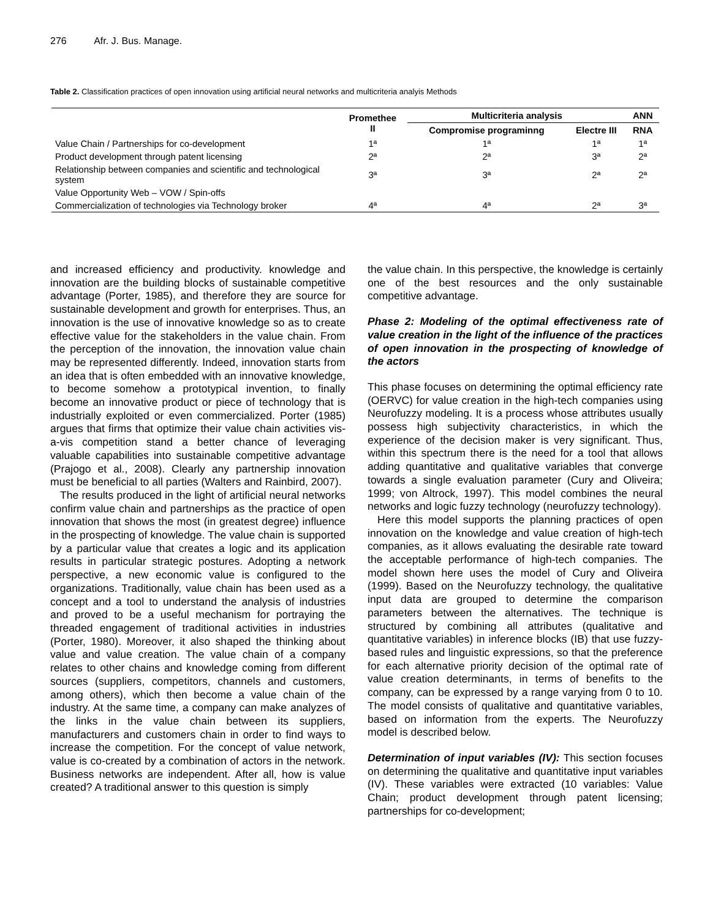276 Afr. J. Bus. Manage.
Table 2. Classification practices of open innovation using artificial neural networks and multicriteria analyis Methods
| | Promethee II | Multicriteria analysis | | ANN |
| --- | --- | --- | --- | --- |
| | | Compromise programinng | Electre III | RNA |
| Value Chain / Partnerships for co-development | 1ª | 1ª | 1ª | 1ª |
| Product development through patent licensing | 2ª | 2ª | 3ª | 2ª |
| Relationship between companies and scientific and technological system | 3ª | 3ª | 2ª | 2ª |
| Value Opportunity Web – VOW / Spin-offs | | | | |
| Commercialization of technologies via Technology broker | 4ª | 4ª | 2ª | 3ª |
and increased efficiency and productivity. knowledge and innovation are the building blocks of sustainable competitive advantage (Porter, 1985), and therefore they are source for sustainable development and growth for enterprises. Thus, an innovation is the use of innovative knowledge so as to create effective value for the stakeholders in the value chain. From the perception of the innovation, the innovation value chain may be represented differently. Indeed, innovation starts from an idea that is often embedded with an innovative knowledge, to become somehow a prototypical invention, to finally become an innovative product or piece of technology that is industrially exploited or even commercialized. Porter (1985) argues that firms that optimize their value chain activities vis-a-vis competition stand a better chance of leveraging valuable capabilities into sustainable competitive advantage (Prajogo et al., 2008). Clearly any partnership innovation must be beneficial to all parties (Walters and Rainbird, 2007).
The results produced in the light of artificial neural networks confirm value chain and partnerships as the practice of open innovation that shows the most (in greatest degree) influence in the prospecting of knowledge. The value chain is supported by a particular value that creates a logic and its application results in particular strategic postures. Adopting a network perspective, a new economic value is configured to the organizations. Traditionally, value chain has been used as a concept and a tool to understand the analysis of industries and proved to be a useful mechanism for portraying the threaded engagement of traditional activities in industries (Porter, 1980). Moreover, it also shaped the thinking about value and value creation. The value chain of a company relates to other chains and knowledge coming from different sources (suppliers, competitors, channels and customers, among others), which then become a value chain of the industry. At the same time, a company can make analyzes of the links in the value chain between its suppliers, manufacturers and customers chain in order to find ways to increase the competition. For the concept of value network, value is co-created by a combination of actors in the network. Business networks are independent. After all, how is value created? A traditional answer to this question is simply
the value chain. In this perspective, the knowledge is certainly one of the best resources and the only sustainable competitive advantage.
Phase 2: Modeling of the optimal effectiveness rate of value creation in the light of the influence of the practices of open innovation in the prospecting of knowledge of the actors
This phase focuses on determining the optimal efficiency rate (OERVC) for value creation in the high-tech companies using Neurofuzzy modeling. It is a process whose attributes usually possess high subjectivity characteristics, in which the experience of the decision maker is very significant. Thus, within this spectrum there is the need for a tool that allows adding quantitative and qualitative variables that converge towards a single evaluation parameter (Cury and Oliveira; 1999; von Altrock, 1997). This model combines the neural networks and logic fuzzy technology (neurofuzzy technology).
Here this model supports the planning practices of open innovation on the knowledge and value creation of high-tech companies, as it allows evaluating the desirable rate toward the acceptable performance of high-tech companies. The model shown here uses the model of Cury and Oliveira (1999). Based on the Neurofuzzy technology, the qualitative input data are grouped to determine the comparison parameters between the alternatives. The technique is structured by combining all attributes (qualitative and quantitative variables) in inference blocks (IB) that use fuzzy-based rules and linguistic expressions, so that the preference for each alternative priority decision of the optimal rate of value creation determinants, in terms of benefits to the company, can be expressed by a range varying from 0 to 10. The model consists of qualitative and quantitative variables, based on information from the experts. The Neurofuzzy model is described below.
Determination of input variables (IV): This section focuses on determining the qualitative and quantitative input variables (IV). These variables were extracted (10 variables: Value Chain; product development through patent licensing; partnerships for co-development;